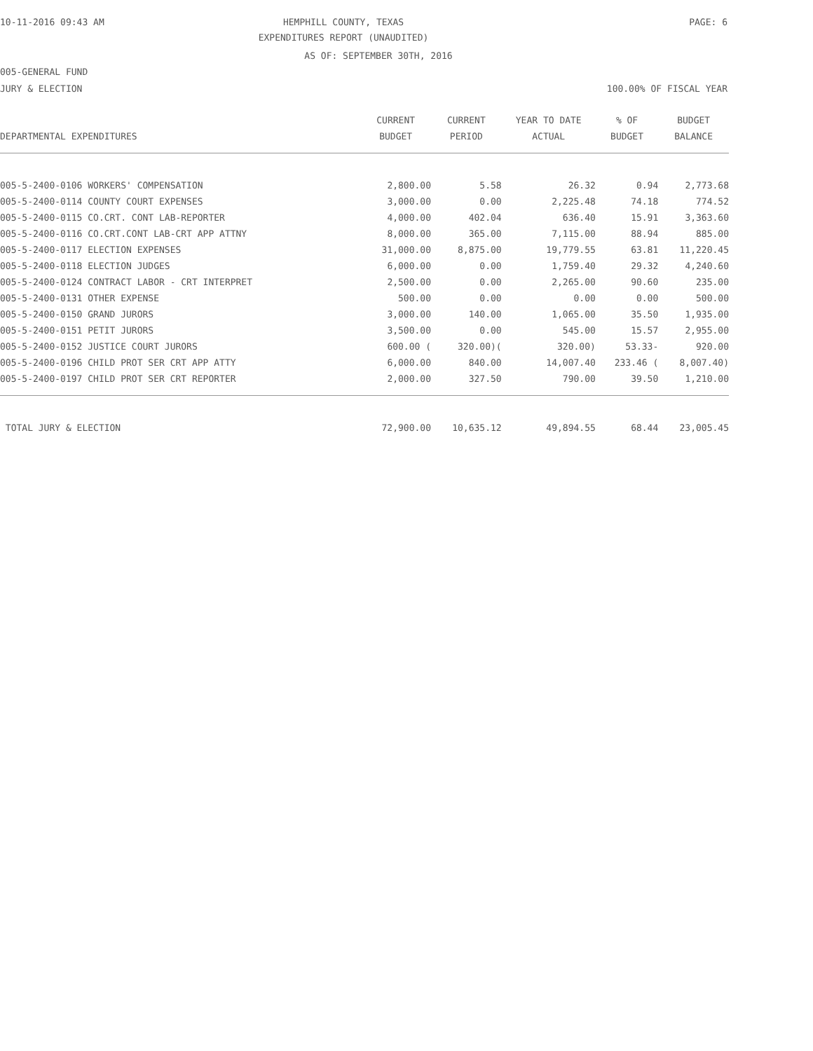10-11-2016 09:43 AM
HEMPHILL COUNTY, TEXAS PAGE: 6
EXPENDITURES REPORT (UNAUDITED)
AS OF: SEPTEMBER 30TH, 2016
005-GENERAL FUND
JURY & ELECTION 100.00% OF FISCAL YEAR
| | CURRENT | CURRENT | YEAR TO DATE | % OF | BUDGET |
| --- | --- | --- | --- | --- | --- |
| DEPARTMENTAL EXPENDITURES | BUDGET | PERIOD | ACTUAL | BUDGET | BALANCE |
| 005-5-2400-0106 WORKERS' COMPENSATION | 2,800.00 | 5.58 | 26.32 | 0.94 | 2,773.68 |
| 005-5-2400-0114 COUNTY COURT EXPENSES | 3,000.00 | 0.00 | 2,225.48 | 74.18 | 774.52 |
| 005-5-2400-0115 CO.CRT. CONT LAB-REPORTER | 4,000.00 | 402.04 | 636.40 | 15.91 | 3,363.60 |
| 005-5-2400-0116 CO.CRT.CONT LAB-CRT APP ATTNY | 8,000.00 | 365.00 | 7,115.00 | 88.94 | 885.00 |
| 005-5-2400-0117 ELECTION EXPENSES | 31,000.00 | 8,875.00 | 19,779.55 | 63.81 | 11,220.45 |
| 005-5-2400-0118 ELECTION JUDGES | 6,000.00 | 0.00 | 1,759.40 | 29.32 | 4,240.60 |
| 005-5-2400-0124 CONTRACT LABOR - CRT INTERPRET | 2,500.00 | 0.00 | 2,265.00 | 90.60 | 235.00 |
| 005-5-2400-0131 OTHER EXPENSE | 500.00 | 0.00 | 0.00 | 0.00 | 500.00 |
| 005-5-2400-0150 GRAND JURORS | 3,000.00 | 140.00 | 1,065.00 | 35.50 | 1,935.00 |
| 005-5-2400-0151 PETIT JURORS | 3,500.00 | 0.00 | 545.00 | 15.57 | 2,955.00 |
| 005-5-2400-0152 JUSTICE COURT JURORS | 600.00 ( | 320.00)( | 320.00) | 53.33- | 920.00 |
| 005-5-2400-0196 CHILD PROT SER CRT APP ATTY | 6,000.00 | 840.00 | 14,007.40 | 233.46 ( | 8,007.40) |
| 005-5-2400-0197 CHILD PROT SER CRT REPORTER | 2,000.00 | 327.50 | 790.00 | 39.50 | 1,210.00 |
| TOTAL JURY & ELECTION | 72,900.00 | 10,635.12 | 49,894.55 | 68.44 | 23,005.45 |